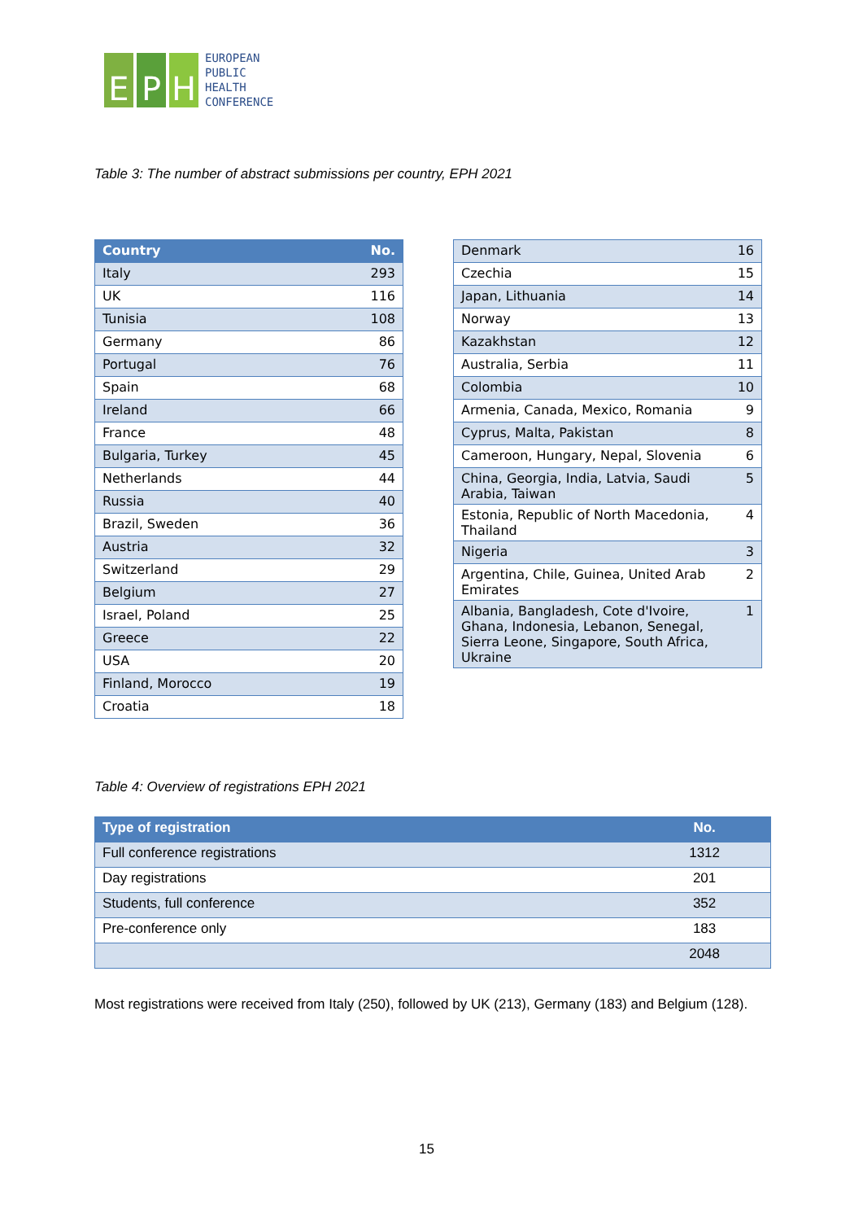E P H
EUROPEAN
PUBLIC
HEALTH
CONFERENCE
Table 3: The number of abstract submissions per country, EPH 2021
| Country | No. |
| --- | --- |
| Italy | 293 |
| UK | 116 |
| Tunisia | 108 |
| Germany | 86 |
| Portugal | 76 |
| Spain | 68 |
| Ireland | 66 |
| France | 48 |
| Bulgaria, Turkey | 45 |
| Netherlands | 44 |
| Russia | 40 |
| Brazil, Sweden | 36 |
| Austria | 32 |
| Switzerland | 29 |
| Belgium | 27 |
| Israel, Poland | 25 |
| Greece | 22 |
| USA | 20 |
| Finland, Morocco | 19 |
| Croatia | 18 |
| Denmark | 16 |
| Czechia | 15 |
| Japan, Lithuania | 14 |
| Norway | 13 |
| Kazakhstan | 12 |
| Australia, Serbia | 11 |
| Colombia | 10 |
| Armenia, Canada, Mexico, Romania | 9 |
| Cyprus, Malta, Pakistan | 8 |
| Cameroon, Hungary, Nepal, Slovenia | 6 |
| China, Georgia, India, Latvia, Saudi Arabia, Taiwan | 5 |
| Estonia, Republic of North Macedonia, Thailand | 4 |
| Nigeria | 3 |
| Argentina, Chile, Guinea, United Arab Emirates | 2 |
| Albania, Bangladesh, Cote d'Ivoire, Ghana, Indonesia, Lebanon, Senegal, Sierra Leone, Singapore, South Africa, Ukraine | 1 |
Table 4: Overview of registrations EPH 2021
| Type of registration | No. |
| --- | --- |
| Full conference registrations | 1312 |
| Day registrations | 201 |
| Students, full conference | 352 |
| Pre-conference only | 183 |
| | 2048 |
Most registrations were received from Italy (250), followed by UK (213), Germany (183) and Belgium (128).
15